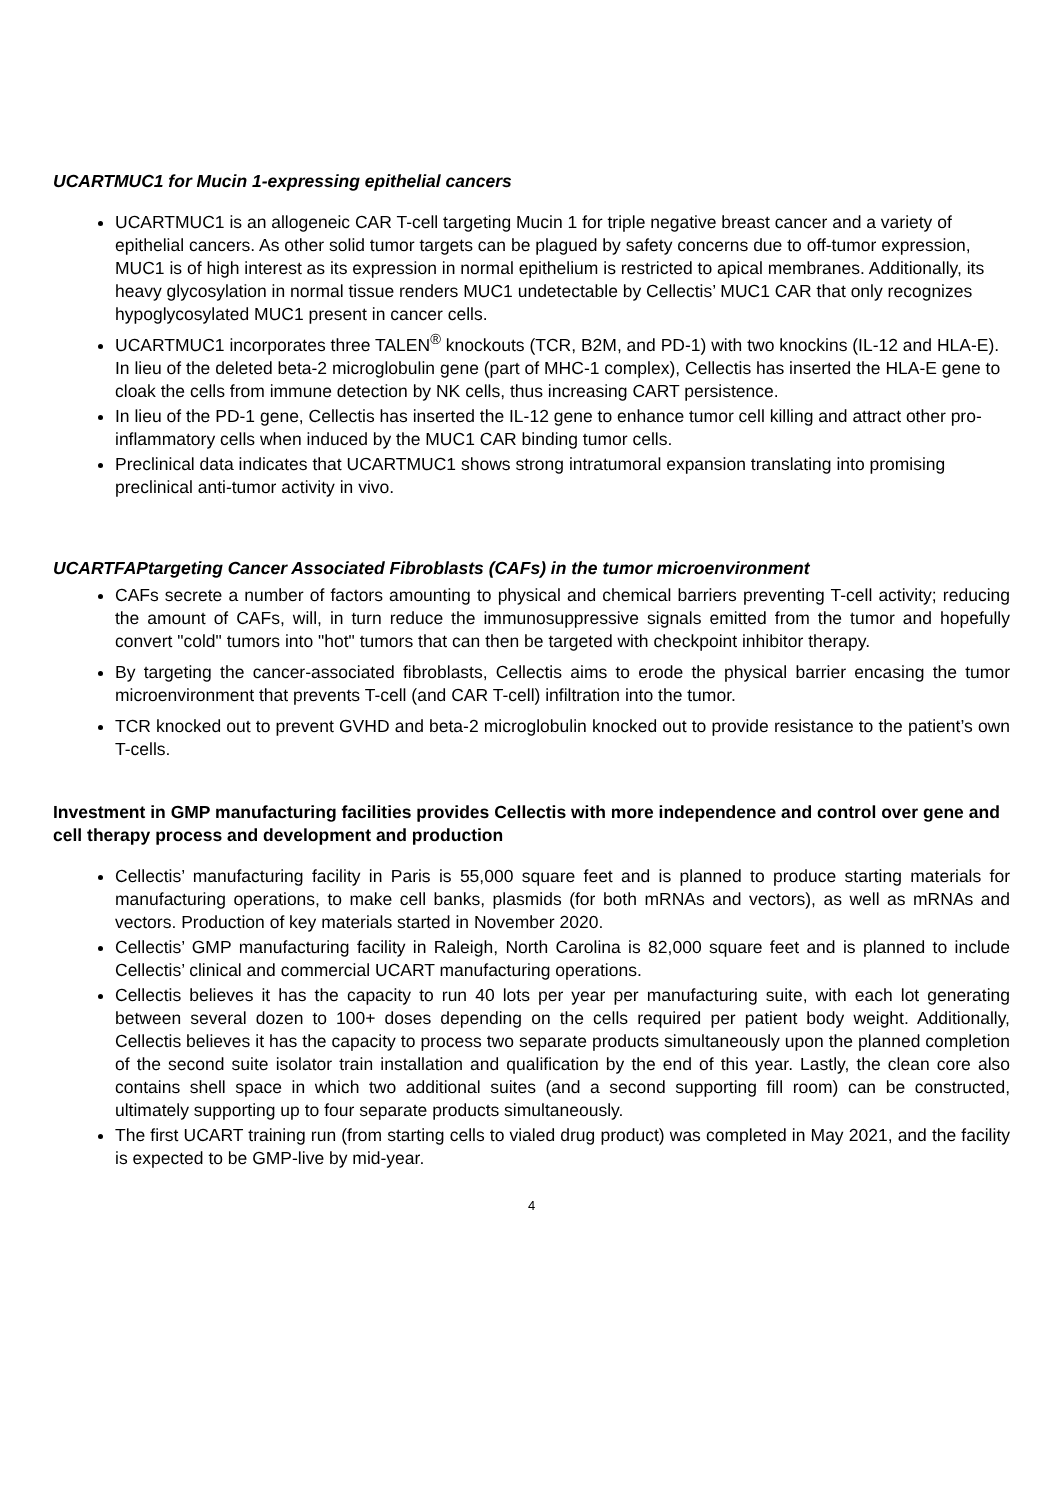UCARTMUC1 for Mucin 1-expressing epithelial cancers
UCARTMUC1 is an allogeneic CAR T-cell targeting Mucin 1 for triple negative breast cancer and a variety of epithelial cancers. As other solid tumor targets can be plagued by safety concerns due to off-tumor expression, MUC1 is of high interest as its expression in normal epithelium is restricted to apical membranes. Additionally, its heavy glycosylation in normal tissue renders MUC1 undetectable by Cellectis’ MUC1 CAR that only recognizes hypoglycosylated MUC1 present in cancer cells.
UCARTMUC1 incorporates three TALEN<sup>®</sup> knockouts (TCR, B2M, and PD-1) with two knockins (IL-12 and HLA-E). In lieu of the deleted beta-2 microglobulin gene (part of MHC-1 complex), Cellectis has inserted the HLA-E gene to cloak the cells from immune detection by NK cells, thus increasing CART persistence.
In lieu of the PD-1 gene, Cellectis has inserted the IL-12 gene to enhance tumor cell killing and attract other pro-inflammatory cells when induced by the MUC1 CAR binding tumor cells.
Preclinical data indicates that UCARTMUC1 shows strong intratumoral expansion translating into promising preclinical anti-tumor activity in vivo.
UCARTFAPtargeting Cancer Associated Fibroblasts (CAFs) in the tumor microenvironment
CAFs secrete a number of factors amounting to physical and chemical barriers preventing T-cell activity; reducing the amount of CAFs, will, in turn reduce the immunosuppressive signals emitted from the tumor and hopefully convert "cold" tumors into "hot" tumors that can then be targeted with checkpoint inhibitor therapy.
By targeting the cancer-associated fibroblasts, Cellectis aims to erode the physical barrier encasing the tumor microenvironment that prevents T-cell (and CAR T-cell) infiltration into the tumor.
TCR knocked out to prevent GVHD and beta-2 microglobulin knocked out to provide resistance to the patient’s own T-cells.
Investment in GMP manufacturing facilities provides Cellectis with more independence and control over gene and cell therapy process and development and production
Cellectis’ manufacturing facility in Paris is 55,000 square feet and is planned to produce starting materials for manufacturing operations, to make cell banks, plasmids (for both mRNAs and vectors), as well as mRNAs and vectors. Production of key materials started in November 2020.
Cellectis’ GMP manufacturing facility in Raleigh, North Carolina is 82,000 square feet and is planned to include Cellectis’ clinical and commercial UCART manufacturing operations.
Cellectis believes it has the capacity to run 40 lots per year per manufacturing suite, with each lot generating between several dozen to 100+ doses depending on the cells required per patient body weight. Additionally, Cellectis believes it has the capacity to process two separate products simultaneously upon the planned completion of the second suite isolator train installation and qualification by the end of this year. Lastly, the clean core also contains shell space in which two additional suites (and a second supporting fill room) can be constructed, ultimately supporting up to four separate products simultaneously.
The first UCART training run (from starting cells to vialed drug product) was completed in May 2021, and the facility is expected to be GMP-live by mid-year.
4